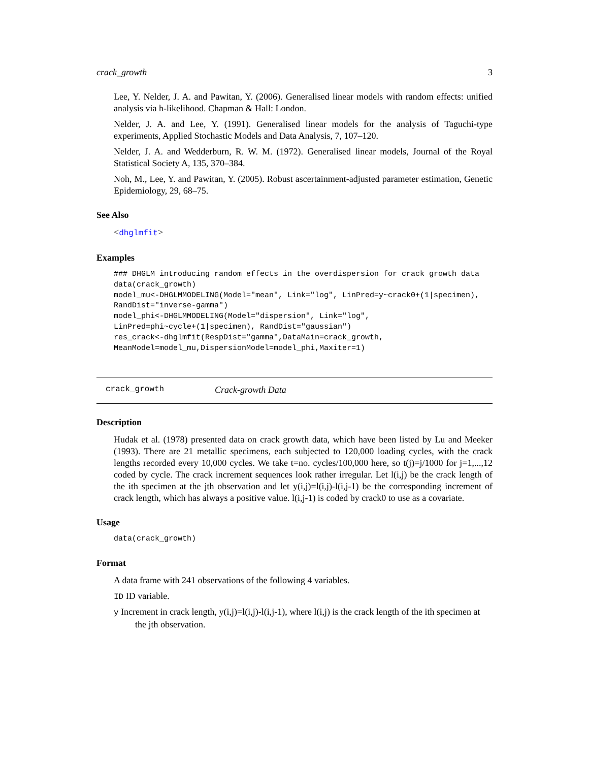crack_growth 3
Lee, Y. Nelder, J. A. and Pawitan, Y. (2006). Generalised linear models with random effects: unified analysis via h-likelihood. Chapman & Hall: London.
Nelder, J. A. and Lee, Y. (1991). Generalised linear models for the analysis of Taguchi-type experiments, Applied Stochastic Models and Data Analysis, 7, 107–120.
Nelder, J. A. and Wedderburn, R. W. M. (1972). Generalised linear models, Journal of the Royal Statistical Society A, 135, 370–384.
Noh, M., Lee, Y. and Pawitan, Y. (2005). Robust ascertainment-adjusted parameter estimation, Genetic Epidemiology, 29, 68–75.
See Also
<dhglmfit>
Examples
### DHGLM introducing random effects in the overdispersion for crack growth data
data(crack_growth)
model_mu<-DHGLMMODELING(Model="mean", Link="log", LinPred=y~crack0+(1|specimen),
RandDist="inverse-gamma")
model_phi<-DHGLMMODELING(Model="dispersion", Link="log",
LinPred=phi~cycle+(1|specimen), RandDist="gaussian")
res_crack<-dhglmfit(RespDist="gamma",DataMain=crack_growth,
MeanModel=model_mu,DispersionModel=model_phi,Maxiter=1)
crack_growth Crack-growth Data
Description
Hudak et al. (1978) presented data on crack growth data, which have been listed by Lu and Meeker (1993). There are 21 metallic specimens, each subjected to 120,000 loading cycles, with the crack lengths recorded every 10,000 cycles. We take t=no. cycles/100,000 here, so t(j)=j/1000 for j=1,...,12 coded by cycle. The crack increment sequences look rather irregular. Let l(i,j) be the crack length of the ith specimen at the jth observation and let y(i,j)=l(i,j)-l(i,j-1) be the corresponding increment of crack length, which has always a positive value. l(i,j-1) is coded by crack0 to use as a covariate.
Usage
data(crack_growth)
Format
A data frame with 241 observations of the following 4 variables.
ID ID variable.
y Increment in crack length, y(i,j)=l(i,j)-l(i,j-1), where l(i,j) is the crack length of the ith specimen at the jth observation.